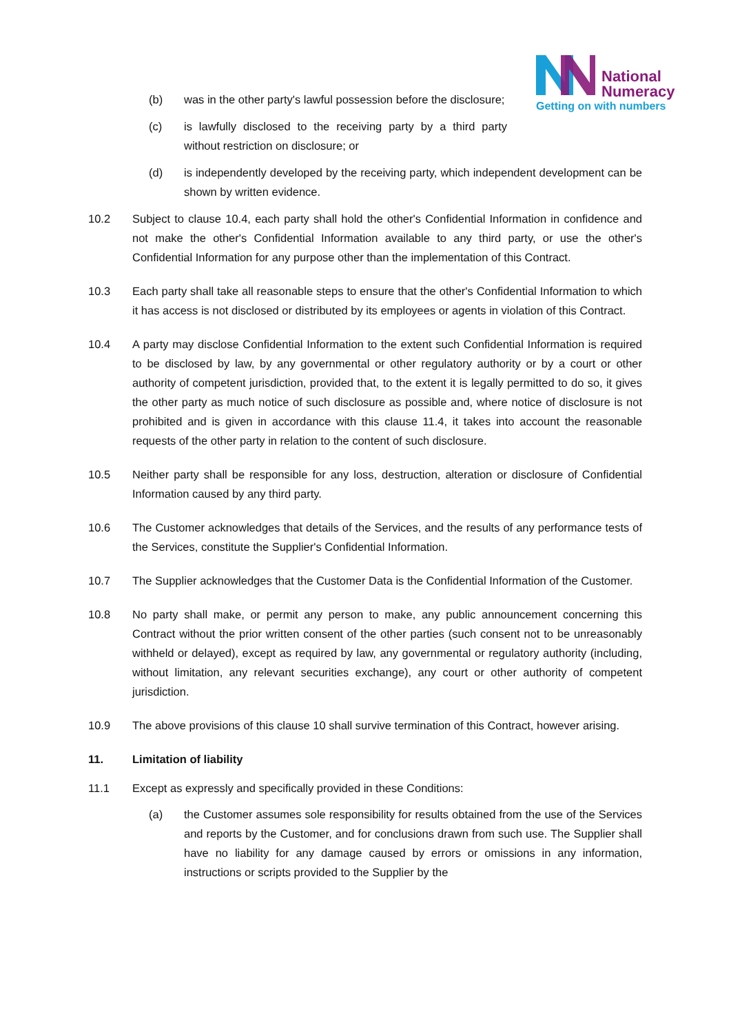National
Numeracy
Getting on with numbers
(b) was in the other party's lawful possession before the disclosure;
(c) is lawfully disclosed to the receiving party by a third party without restriction on disclosure; or
(d) is independently developed by the receiving party, which independent development can be shown by written evidence.
10.2 Subject to clause 10.4, each party shall hold the other's Confidential Information in confidence and not make the other's Confidential Information available to any third party, or use the other's Confidential Information for any purpose other than the implementation of this Contract.
10.3 Each party shall take all reasonable steps to ensure that the other's Confidential Information to which it has access is not disclosed or distributed by its employees or agents in violation of this Contract.
10.4 A party may disclose Confidential Information to the extent such Confidential Information is required to be disclosed by law, by any governmental or other regulatory authority or by a court or other authority of competent jurisdiction, provided that, to the extent it is legally permitted to do so, it gives the other party as much notice of such disclosure as possible and, where notice of disclosure is not prohibited and is given in accordance with this clause 11.4, it takes into account the reasonable requests of the other party in relation to the content of such disclosure.
10.5 Neither party shall be responsible for any loss, destruction, alteration or disclosure of Confidential Information caused by any third party.
10.6 The Customer acknowledges that details of the Services, and the results of any performance tests of the Services, constitute the Supplier's Confidential Information.
10.7 The Supplier acknowledges that the Customer Data is the Confidential Information of the Customer.
10.8 No party shall make, or permit any person to make, any public announcement concerning this Contract without the prior written consent of the other parties (such consent not to be unreasonably withheld or delayed), except as required by law, any governmental or regulatory authority (including, without limitation, any relevant securities exchange), any court or other authority of competent jurisdiction.
10.9 The above provisions of this clause 10 shall survive termination of this Contract, however arising.
11. Limitation of liability
11.1 Except as expressly and specifically provided in these Conditions:
(a) the Customer assumes sole responsibility for results obtained from the use of the Services and reports by the Customer, and for conclusions drawn from such use. The Supplier shall have no liability for any damage caused by errors or omissions in any information, instructions or scripts provided to the Supplier by the